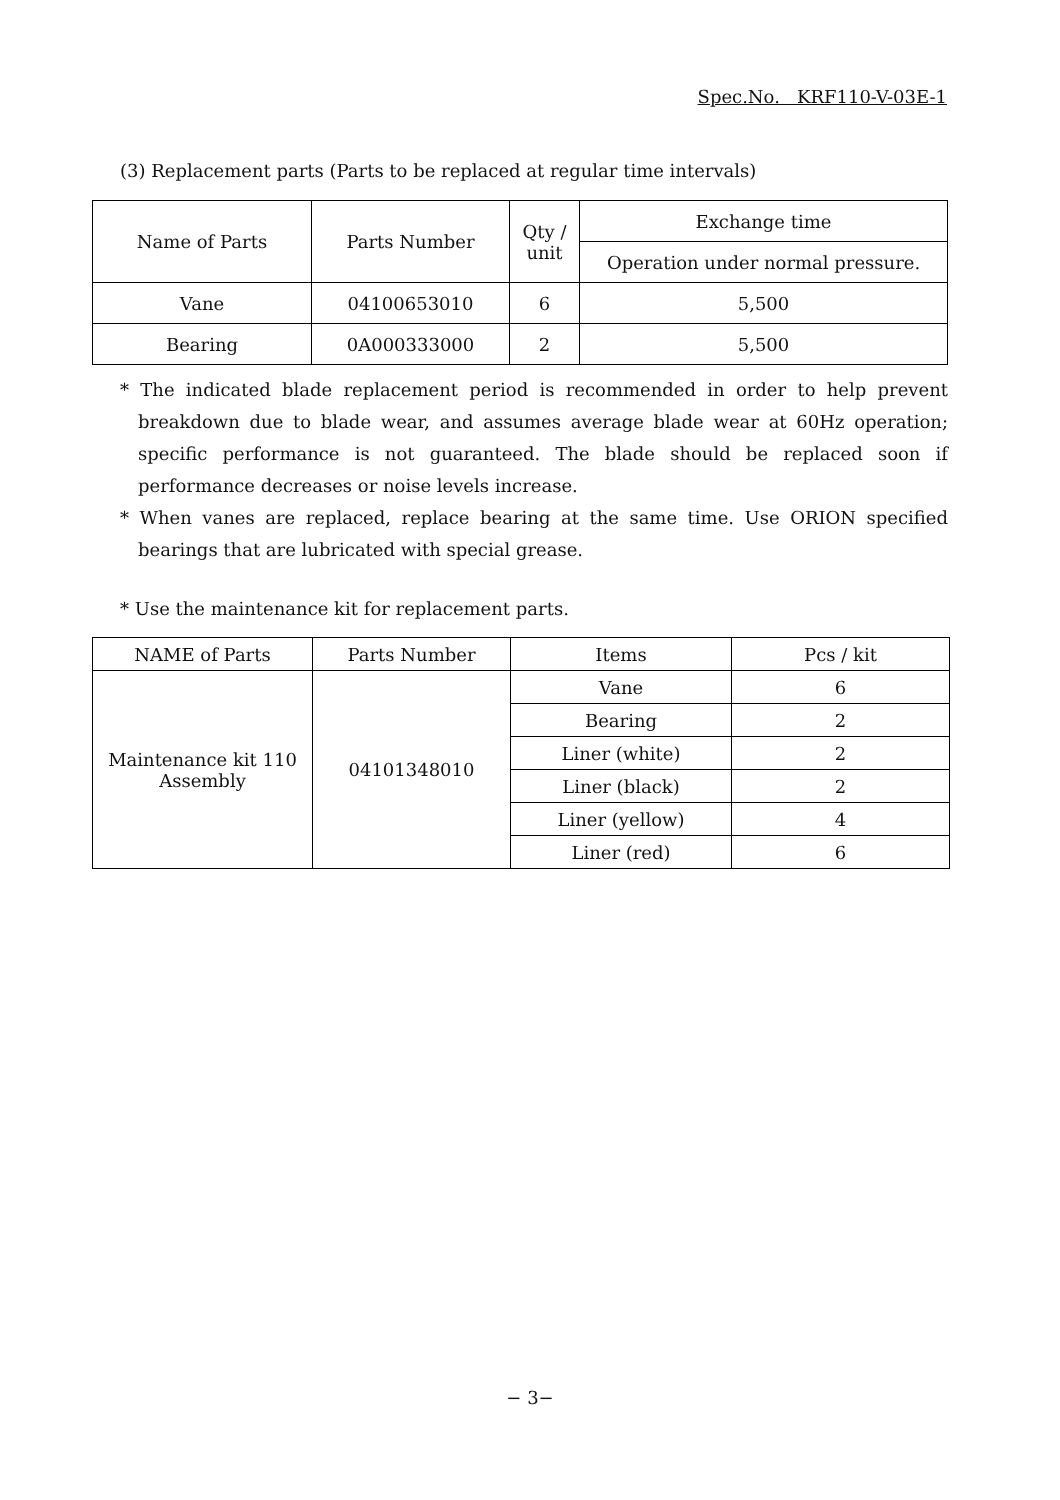Spec.No. KRF110-V-03E-1
(3) Replacement parts (Parts to be replaced at regular time intervals)
| Name of Parts | Parts Number | Qty / unit | Exchange time |
| --- | --- | --- | --- |
| | | | Operation under normal pressure. |
| Vane | 04100653010 | 6 | 5,500 |
| Bearing | 0A000333000 | 2 | 5,500 |
* The indicated blade replacement period is recommended in order to help prevent breakdown due to blade wear, and assumes average blade wear at 60Hz operation; specific performance is not guaranteed. The blade should be replaced soon if performance decreases or noise levels increase.
* When vanes are replaced, replace bearing at the same time. Use ORION specified bearings that are lubricated with special grease.
* Use the maintenance kit for replacement parts.
| NAME of Parts | Parts Number | Items | Pcs / kit |
| --- | --- | --- | --- |
| Maintenance kit 110 Assembly | 04101348010 | Vane | 6 |
| | | Bearing | 2 |
| | | Liner (white) | 2 |
| | | Liner (black) | 2 |
| | | Liner (yellow) | 4 |
| | | Liner (red) | 6 |
− 3−